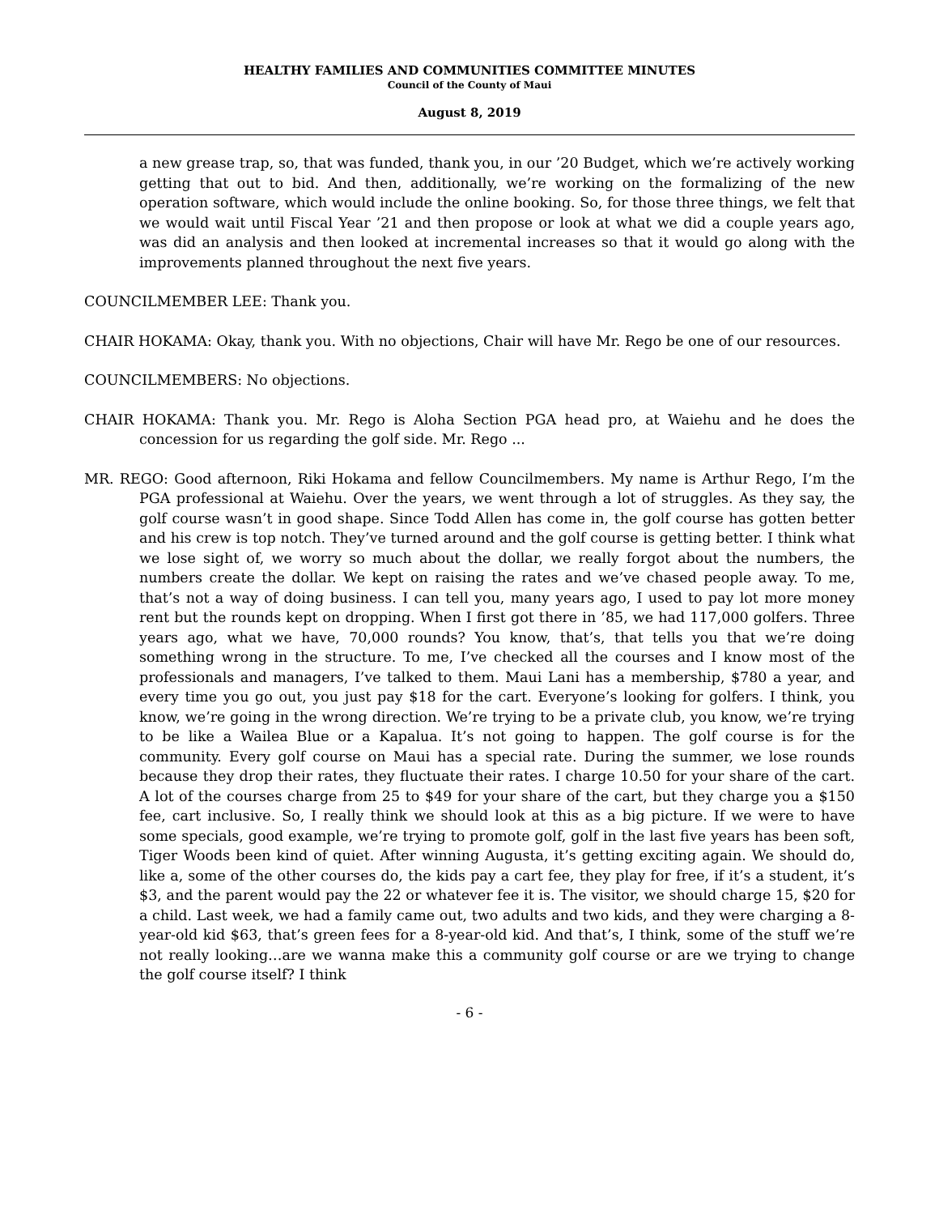HEALTHY FAMILIES AND COMMUNITIES COMMITTEE MINUTES
Council of the County of Maui
August 8, 2019
a new grease trap, so, that was funded, thank you, in our ’20 Budget, which we’re actively working getting that out to bid. And then, additionally, we’re working on the formalizing of the new operation software, which would include the online booking. So, for those three things, we felt that we would wait until Fiscal Year ’21 and then propose or look at what we did a couple years ago, was did an analysis and then looked at incremental increases so that it would go along with the improvements planned throughout the next five years.
COUNCILMEMBER LEE: Thank you.
CHAIR HOKAMA: Okay, thank you. With no objections, Chair will have Mr. Rego be one of our resources.
COUNCILMEMBERS: No objections.
CHAIR HOKAMA: Thank you. Mr. Rego is Aloha Section PGA head pro, at Waiehu and he does the concession for us regarding the golf side. Mr. Rego ...
MR. REGO: Good afternoon, Riki Hokama and fellow Councilmembers. My name is Arthur Rego, I’m the PGA professional at Waiehu. Over the years, we went through a lot of struggles. As they say, the golf course wasn’t in good shape. Since Todd Allen has come in, the golf course has gotten better and his crew is top notch. They’ve turned around and the golf course is getting better. I think what we lose sight of, we worry so much about the dollar, we really forgot about the numbers, the numbers create the dollar. We kept on raising the rates and we’ve chased people away. To me, that’s not a way of doing business. I can tell you, many years ago, I used to pay lot more money rent but the rounds kept on dropping. When I first got there in ’85, we had 117,000 golfers. Three years ago, what we have, 70,000 rounds? You know, that’s, that tells you that we’re doing something wrong in the structure. To me, I’ve checked all the courses and I know most of the professionals and managers, I’ve talked to them. Maui Lani has a membership, $780 a year, and every time you go out, you just pay $18 for the cart. Everyone’s looking for golfers. I think, you know, we’re going in the wrong direction. We’re trying to be a private club, you know, we’re trying to be like a Wailea Blue or a Kapalua. It’s not going to happen. The golf course is for the community. Every golf course on Maui has a special rate. During the summer, we lose rounds because they drop their rates, they fluctuate their rates. I charge 10.50 for your share of the cart. A lot of the courses charge from 25 to $49 for your share of the cart, but they charge you a $150 fee, cart inclusive. So, I really think we should look at this as a big picture. If we were to have some specials, good example, we’re trying to promote golf, golf in the last five years has been soft, Tiger Woods been kind of quiet. After winning Augusta, it’s getting exciting again. We should do, like a, some of the other courses do, the kids pay a cart fee, they play for free, if it’s a student, it’s $3, and the parent would pay the 22 or whatever fee it is. The visitor, we should charge 15, $20 for a child. Last week, we had a family came out, two adults and two kids, and they were charging a 8-year-old kid $63, that’s green fees for a 8-year-old kid. And that’s, I think, some of the stuff we’re not really looking…are we wanna make this a community golf course or are we trying to change the golf course itself? I think
- 6 -